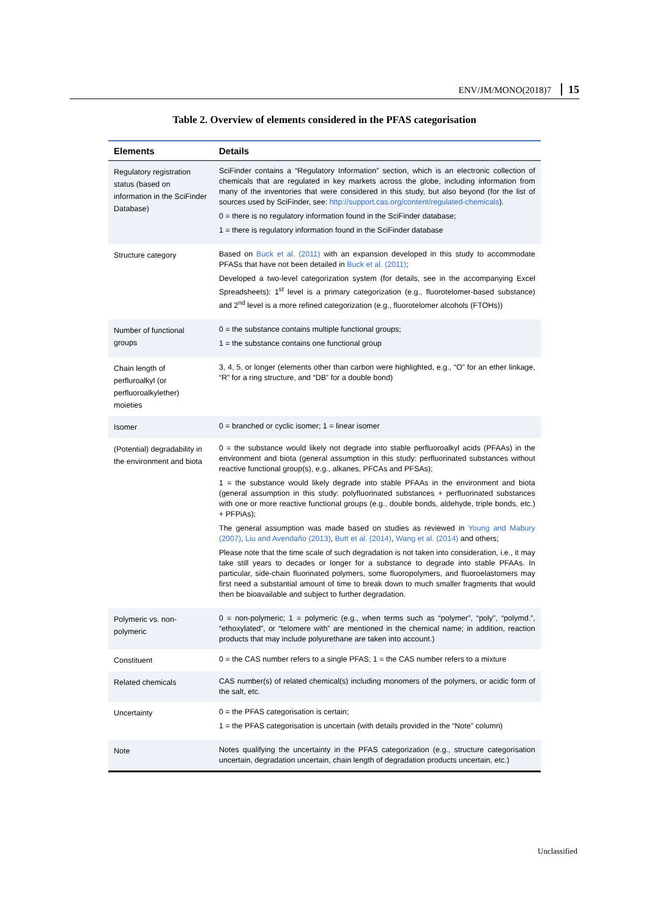ENV/JM/MONO(2018)7 15
Table 2. Overview of elements considered in the PFAS categorisation
| Elements | Details |
| --- | --- |
| Regulatory registration status (based on information in the SciFinder Database) | SciFinder contains a “Regulatory Information” section, which is an electronic collection of chemicals that are regulated in key markets across the globe, including information from many of the inventories that were considered in this study, but also beyond (for the list of sources used by SciFinder, see: http://support.cas.org/content/regulated-chemicals ). 0 = there is no regulatory information found in the SciFinder database; 1 = there is regulatory information found in the SciFinder database |
| Structure category | Based on Buck et al. (2011) with an expansion developed in this study to accommodate PFASs that have not been detailed in Buck et al. (2011) ; Developed a two-level categorization system (for details, see in the accompanying Excel Spreadsheets): 1<sup>st</sup> level is a primary categorization (e.g., fluorotelomer-based substance) and 2<sup>nd</sup> level is a more refined categorization (e.g., fluorotelomer alcohols (FTOHs)) |
| Number of functional groups | 0 = the substance contains multiple functional groups; 1 = the substance contains one functional group |
| Chain length of perfluroalkyl (or perfluoroalkylether) moieties | 3, 4, 5, or longer (elements other than carbon were highlighted, e.g., “O” for an ether linkage, “R” for a ring structure, and “DB” for a double bond) |
| Isomer | 0 = branched or cyclic isomer; 1 = linear isomer |
| (Potential) degradability in the environment and biota | 0 = the substance would likely not degrade into stable perfluoroalkyl acids (PFAAs) in the environment and biota (general assumption in this study: perfluorinated substances without reactive functional group(s), e.g., alkanes, PFCAs and PFSAs); 1 = the substance would likely degrade into stable PFAAs in the environment and biota (general assumption in this study: polyfluorinated substances + perfluorinated substances with one or more reactive functional groups (e.g., double bonds, aldehyde, triple bonds, etc.) + PFPiAs); The general assumption was made based on studies as reviewed in Young and Mabury (2007) , Liu and Avendaño (2013) , Butt et al. (2014) , Wang et al. (2014) and others; Please note that the time scale of such degradation is not taken into consideration, i.e., it may take still years to decades or longer for a substance to degrade into stable PFAAs. In particular, side-chain fluorinated polymers, some fluoropolymers, and fluoroelastomers may first need a substantial amount of time to break down to much smaller fragments that would then be bioavailable and subject to further degradation. |
| Polymeric vs. non-polymeric | 0 = non-polymeric; 1 = polymeric (e.g., when terms such as “polymer”, “poly”, “polymd.”, “ethoxylated”, or “telomere with” are mentioned in the chemical name; in addition, reaction products that may include polyurethane are taken into account.) |
| Constituent | 0 = the CAS number refers to a single PFAS; 1 = the CAS number refers to a mixture |
| Related chemicals | CAS number(s) of related chemical(s) including monomers of the polymers, or acidic form of the salt, etc. |
| Uncertainty | 0 = the PFAS categorisation is certain; 1 = the PFAS categorisation is uncertain (with details provided in the “Note” column) |
| Note | Notes qualifying the uncertainty in the PFAS categorization (e.g., structure categorisation uncertain, degradation uncertain, chain length of degradation products uncertain, etc.) |
Unclassified